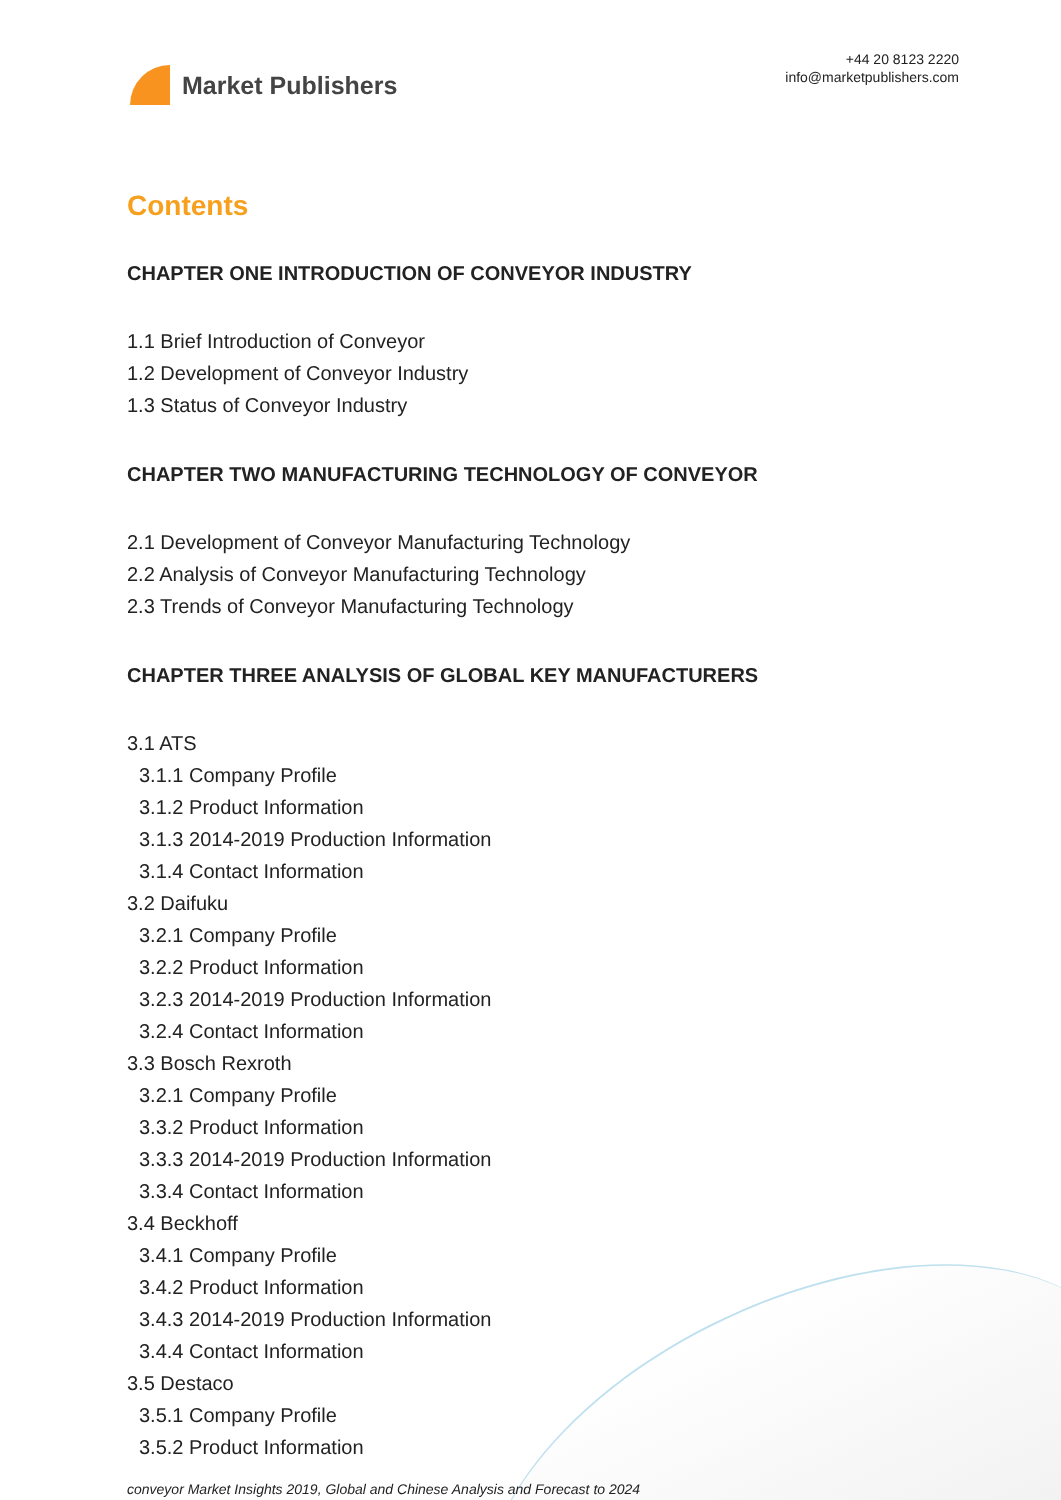Market Publishers
+44 20 8123 2220
info@marketpublishers.com
Contents
CHAPTER ONE INTRODUCTION OF CONVEYOR INDUSTRY
1.1 Brief Introduction of Conveyor
1.2 Development of Conveyor Industry
1.3 Status of Conveyor Industry
CHAPTER TWO MANUFACTURING TECHNOLOGY OF CONVEYOR
2.1 Development of Conveyor Manufacturing Technology
2.2 Analysis of Conveyor Manufacturing Technology
2.3 Trends of Conveyor Manufacturing Technology
CHAPTER THREE ANALYSIS OF GLOBAL KEY MANUFACTURERS
3.1 ATS
3.1.1 Company Profile
3.1.2 Product Information
3.1.3 2014-2019 Production Information
3.1.4 Contact Information
3.2 Daifuku
3.2.1 Company Profile
3.2.2 Product Information
3.2.3 2014-2019 Production Information
3.2.4 Contact Information
3.3 Bosch Rexroth
3.2.1 Company Profile
3.3.2 Product Information
3.3.3 2014-2019 Production Information
3.3.4 Contact Information
3.4 Beckhoff
3.4.1 Company Profile
3.4.2 Product Information
3.4.3 2014-2019 Production Information
3.4.4 Contact Information
3.5 Destaco
3.5.1 Company Profile
3.5.2 Product Information
conveyor Market Insights 2019, Global and Chinese Analysis and Forecast to 2024